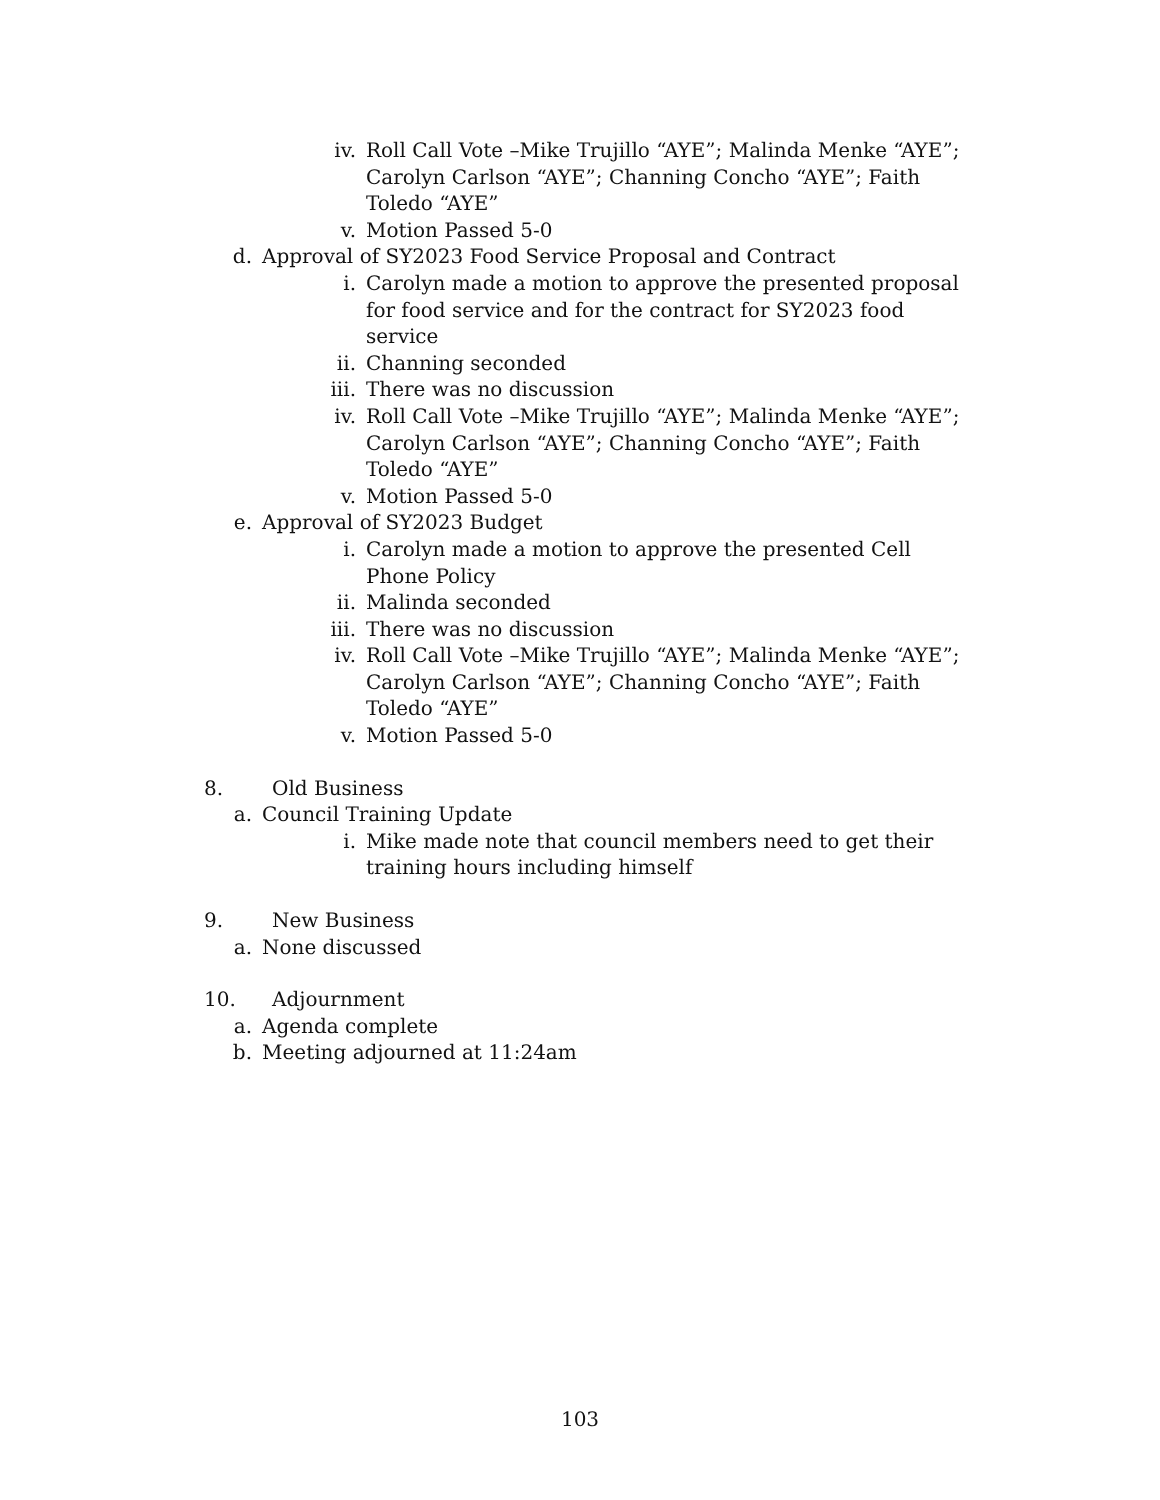iv. Roll Call Vote –Mike Trujillo “AYE”; Malinda Menke “AYE”; Carolyn Carlson “AYE”; Channing Concho “AYE”; Faith Toledo “AYE”
v. Motion Passed 5-0
d. Approval of SY2023 Food Service Proposal and Contract
i. Carolyn made a motion to approve the presented proposal for food service and for the contract for SY2023 food service
ii. Channing seconded
iii. There was no discussion
iv. Roll Call Vote –Mike Trujillo “AYE”; Malinda Menke “AYE”; Carolyn Carlson “AYE”; Channing Concho “AYE”; Faith Toledo “AYE”
v. Motion Passed 5-0
e. Approval of SY2023 Budget
i. Carolyn made a motion to approve the presented Cell Phone Policy
ii. Malinda seconded
iii. There was no discussion
iv. Roll Call Vote –Mike Trujillo “AYE”; Malinda Menke “AYE”; Carolyn Carlson “AYE”; Channing Concho “AYE”; Faith Toledo “AYE”
v. Motion Passed 5-0
8. Old Business
a. Council Training Update
i. Mike made note that council members need to get their training hours including himself
9. New Business
a. None discussed
10. Adjournment
a. Agenda complete
b. Meeting adjourned at 11:24am
103